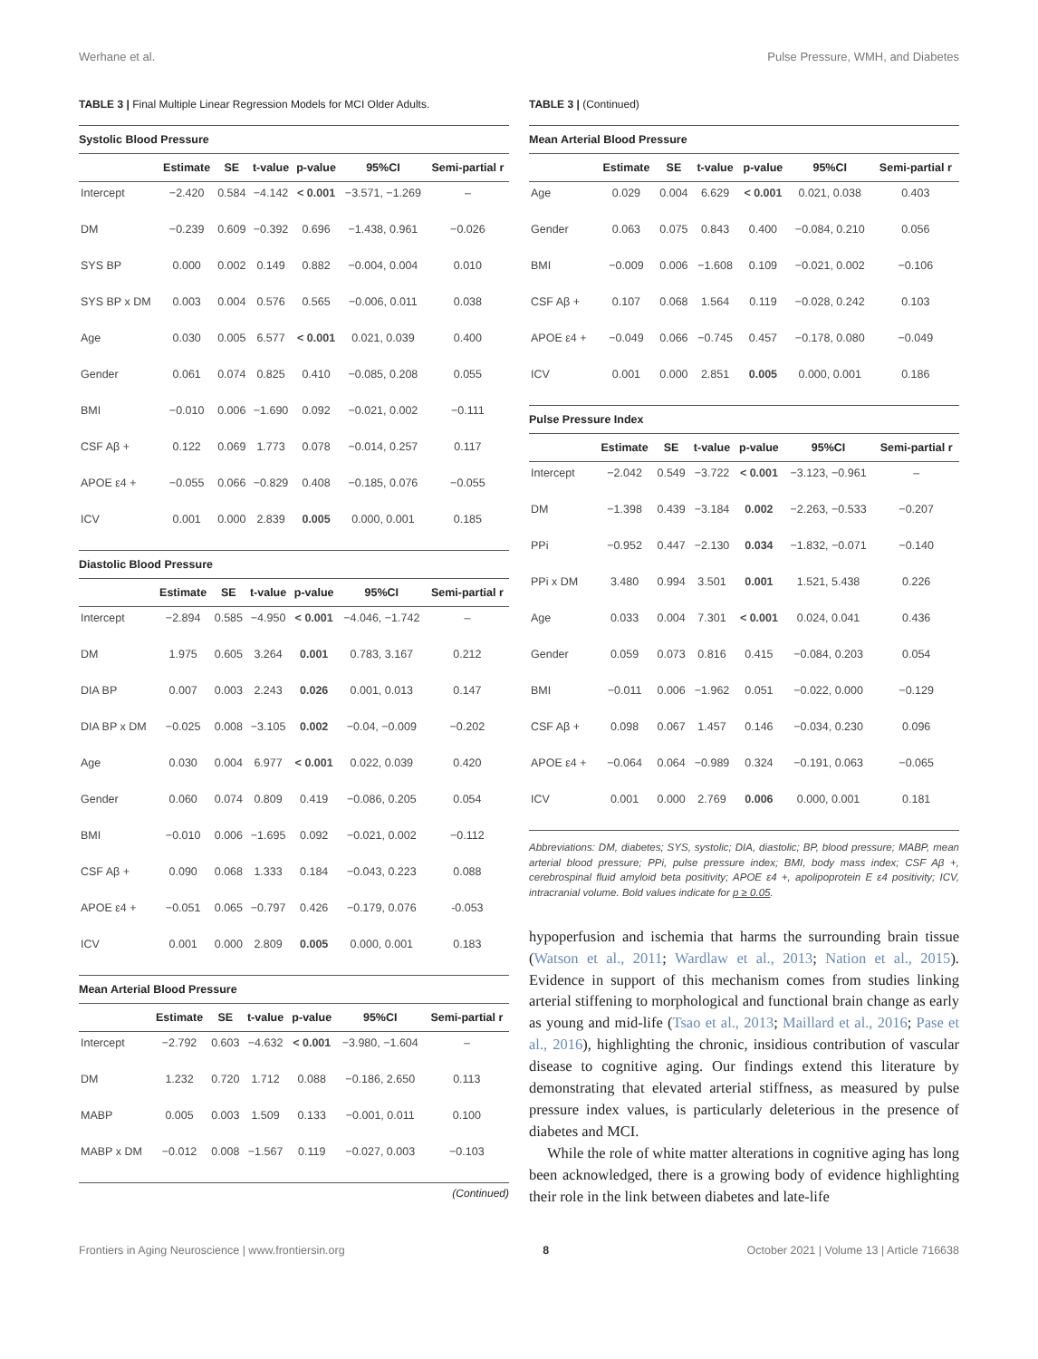Werhane et al. Pulse Pressure, WMH, and Diabetes
TABLE 3 | Final Multiple Linear Regression Models for MCI Older Adults.
Systolic Blood Pressure
| | Estimate | SE | t-value | p-value | 95%CI | Semi-partial r |
| --- | --- | --- | --- | --- | --- | --- |
| Intercept | −2.420 | 0.584 | −4.142 | < 0.001 | −3.571, −1.269 | – |
| DM | −0.239 | 0.609 | −0.392 | 0.696 | −1.438, 0.961 | −0.026 |
| SYS BP | 0.000 | 0.002 | 0.149 | 0.882 | −0.004, 0.004 | 0.010 |
| SYS BP x DM | 0.003 | 0.004 | 0.576 | 0.565 | −0.006, 0.011 | 0.038 |
| Age | 0.030 | 0.005 | 6.577 | < 0.001 | 0.021, 0.039 | 0.400 |
| Gender | 0.061 | 0.074 | 0.825 | 0.410 | −0.085, 0.208 | 0.055 |
| BMI | −0.010 | 0.006 | −1.690 | 0.092 | −0.021, 0.002 | −0.111 |
| CSF Aβ + | 0.122 | 0.069 | 1.773 | 0.078 | −0.014, 0.257 | 0.117 |
| APOE ε4 + | −0.055 | 0.066 | −0.829 | 0.408 | −0.185, 0.076 | −0.055 |
| ICV | 0.001 | 0.000 | 2.839 | 0.005 | 0.000, 0.001 | 0.185 |
Diastolic Blood Pressure
| | Estimate | SE | t-value | p-value | 95%CI | Semi-partial r |
| --- | --- | --- | --- | --- | --- | --- |
| Intercept | −2.894 | 0.585 | −4.950 | < 0.001 | −4.046, −1.742 | – |
| DM | 1.975 | 0.605 | 3.264 | 0.001 | 0.783, 3.167 | 0.212 |
| DIA BP | 0.007 | 0.003 | 2.243 | 0.026 | 0.001, 0.013 | 0.147 |
| DIA BP x DM | −0.025 | 0.008 | −3.105 | 0.002 | −0.04, −0.009 | −0.202 |
| Age | 0.030 | 0.004 | 6.977 | < 0.001 | 0.022, 0.039 | 0.420 |
| Gender | 0.060 | 0.074 | 0.809 | 0.419 | −0.086, 0.205 | 0.054 |
| BMI | −0.010 | 0.006 | −1.695 | 0.092 | −0.021, 0.002 | −0.112 |
| CSF Aβ + | 0.090 | 0.068 | 1.333 | 0.184 | −0.043, 0.223 | 0.088 |
| APOE ε4 + | −0.051 | 0.065 | −0.797 | 0.426 | −0.179, 0.076 | -0.053 |
| ICV | 0.001 | 0.000 | 2.809 | 0.005 | 0.000, 0.001 | 0.183 |
Mean Arterial Blood Pressure
| | Estimate | SE | t-value | p-value | 95%CI | Semi-partial r |
| --- | --- | --- | --- | --- | --- | --- |
| Intercept | −2.792 | 0.603 | −4.632 | < 0.001 | −3.980, −1.604 | – |
| DM | 1.232 | 0.720 | 1.712 | 0.088 | −0.186, 2.650 | 0.113 |
| MABP | 0.005 | 0.003 | 1.509 | 0.133 | −0.001, 0.011 | 0.100 |
| MABP x DM | −0.012 | 0.008 | −1.567 | 0.119 | −0.027, 0.003 | −0.103 |
(Continued)
TABLE 3 | (Continued)
Mean Arterial Blood Pressure
| | Estimate | SE | t-value | p-value | 95%CI | Semi-partial r |
| --- | --- | --- | --- | --- | --- | --- |
| Age | 0.029 | 0.004 | 6.629 | < 0.001 | 0.021, 0.038 | 0.403 |
| Gender | 0.063 | 0.075 | 0.843 | 0.400 | −0.084, 0.210 | 0.056 |
| BMI | −0.009 | 0.006 | −1.608 | 0.109 | −0.021, 0.002 | −0.106 |
| CSF Aβ + | 0.107 | 0.068 | 1.564 | 0.119 | −0.028, 0.242 | 0.103 |
| APOE ε4 + | −0.049 | 0.066 | −0.745 | 0.457 | −0.178, 0.080 | −0.049 |
| ICV | 0.001 | 0.000 | 2.851 | 0.005 | 0.000, 0.001 | 0.186 |
Pulse Pressure Index
| | Estimate | SE | t-value | p-value | 95%CI | Semi-partial r |
| --- | --- | --- | --- | --- | --- | --- |
| Intercept | −2.042 | 0.549 | −3.722 | < 0.001 | −3.123, −0.961 | – |
| DM | −1.398 | 0.439 | −3.184 | 0.002 | −2.263, −0.533 | −0.207 |
| PPi | −0.952 | 0.447 | −2.130 | 0.034 | −1.832, −0.071 | −0.140 |
| PPi x DM | 3.480 | 0.994 | 3.501 | 0.001 | 1.521, 5.438 | 0.226 |
| Age | 0.033 | 0.004 | 7.301 | < 0.001 | 0.024, 0.041 | 0.436 |
| Gender | 0.059 | 0.073 | 0.816 | 0.415 | −0.084, 0.203 | 0.054 |
| BMI | −0.011 | 0.006 | −1.962 | 0.051 | −0.022, 0.000 | −0.129 |
| CSF Aβ + | 0.098 | 0.067 | 1.457 | 0.146 | −0.034, 0.230 | 0.096 |
| APOE ε4 + | −0.064 | 0.064 | −0.989 | 0.324 | −0.191, 0.063 | −0.065 |
| ICV | 0.001 | 0.000 | 2.769 | 0.006 | 0.000, 0.001 | 0.181 |
Abbreviations: DM, diabetes; SYS, systolic; DIA, diastolic; BP, blood pressure; MABP, mean arterial blood pressure; PPi, pulse pressure index; BMI, body mass index; CSF Aβ +, cerebrospinal fluid amyloid beta positivity; APOE ε4 +, apolipoprotein E ε4 positivity; ICV, intracranial volume. Bold values indicate for p ≥ 0.05.
hypoperfusion and ischemia that harms the surrounding brain tissue (Watson et al., 2011; Wardlaw et al., 2013; Nation et al., 2015). Evidence in support of this mechanism comes from studies linking arterial stiffening to morphological and functional brain change as early as young and mid-life (Tsao et al., 2013; Maillard et al., 2016; Pase et al., 2016), highlighting the chronic, insidious contribution of vascular disease to cognitive aging. Our findings extend this literature by demonstrating that elevated arterial stiffness, as measured by pulse pressure index values, is particularly deleterious in the presence of diabetes and MCI.
While the role of white matter alterations in cognitive aging has long been acknowledged, there is a growing body of evidence highlighting their role in the link between diabetes and late-life
Frontiers in Aging Neuroscience | www.frontiersin.org 8 October 2021 | Volume 13 | Article 716638